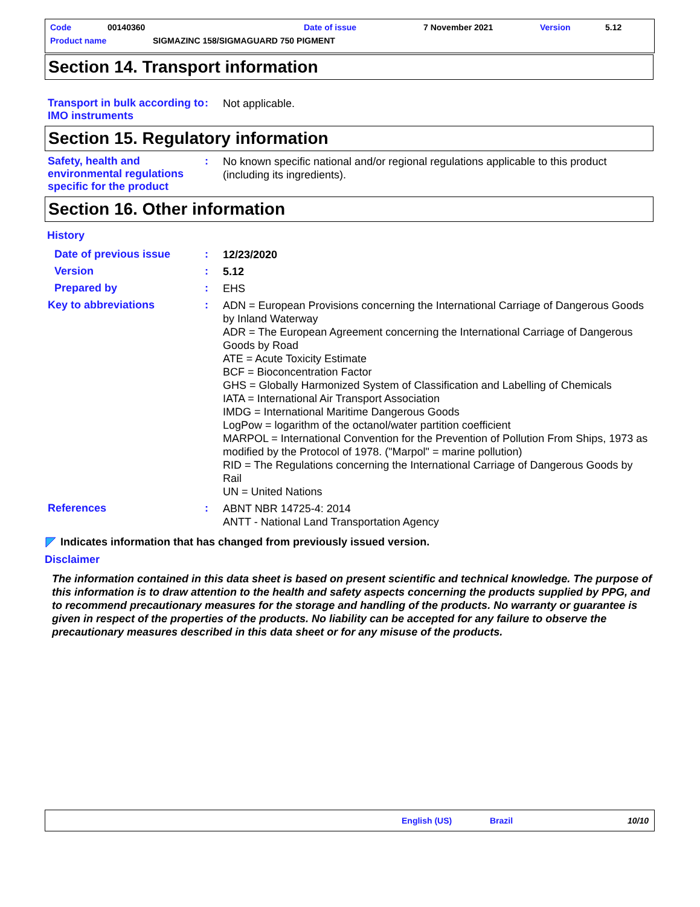Code 00140360 Date of issue 7 November 2021 Version 5.12
Product name SIGMAZINC 158/SIGMAGUARD 750 PIGMENT
Section 14. Transport information
Transport in bulk according to IMO instruments
:
Not applicable.
Section 15. Regulatory information
Safety, health and environmental regulations specific for the product
:
No known specific national and/or regional regulations applicable to this product (including its ingredients).
Section 16. Other information
History
Date of previous issue :
12/23/2020
Version :
5.12
Prepared by :
EHS
Key to abbreviations :
ADN = European Provisions concerning the International Carriage of Dangerous Goods by Inland Waterway
ADR = The European Agreement concerning the International Carriage of Dangerous Goods by Road
ATE = Acute Toxicity Estimate
BCF = Bioconcentration Factor
GHS = Globally Harmonized System of Classification and Labelling of Chemicals
IATA = International Air Transport Association
IMDG = International Maritime Dangerous Goods
LogPow = logarithm of the octanol/water partition coefficient
MARPOL = International Convention for the Prevention of Pollution From Ships, 1973 as modified by the Protocol of 1978. ("Marpol" = marine pollution)
RID = The Regulations concerning the International Carriage of Dangerous Goods by Rail
UN = United Nations
References :
ABNT NBR 14725-4: 2014
ANTT - National Land Transportation Agency
Indicates information that has changed from previously issued version.
Disclaimer
The information contained in this data sheet is based on present scientific and technical knowledge. The purpose of this information is to draw attention to the health and safety aspects concerning the products supplied by PPG, and to recommend precautionary measures for the storage and handling of the products. No warranty or guarantee is given in respect of the properties of the products. No liability can be accepted for any failure to observe the precautionary measures described in this data sheet or for any misuse of the products.
English (US) Brazil 10/10